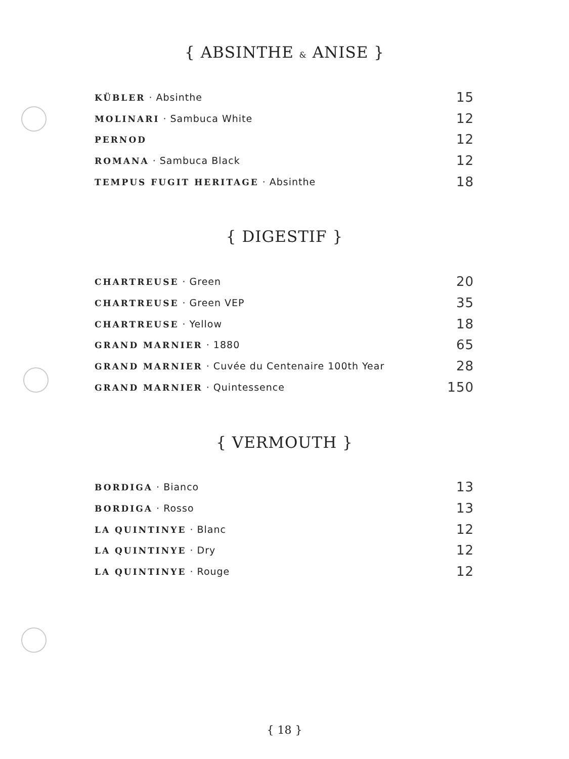{ ABSINTHE & ANISE }
| KÜBLER · Absinthe | 15 |
| MOLINARI · Sambuca White | 12 |
| PERNOD | 12 |
| ROMANA · Sambuca Black | 12 |
| TEMPUS FUGIT HERITAGE · Absinthe | 18 |
{ DIGESTIF }
| CHARTREUSE · Green | 20 |
| CHARTREUSE · Green VEP | 35 |
| CHARTREUSE · Yellow | 18 |
| GRAND MARNIER · 1880 | 65 |
| GRAND MARNIER · Cuvée du Centenaire 100th Year | 28 |
| GRAND MARNIER · Quintessence | 150 |
{ VERMOUTH }
| BORDIGA · Bianco | 13 |
| BORDIGA · Rosso | 13 |
| LA QUINTINYE · Blanc | 12 |
| LA QUINTINYE · Dry | 12 |
| LA QUINTINYE · Rouge | 12 |
{ 18 }